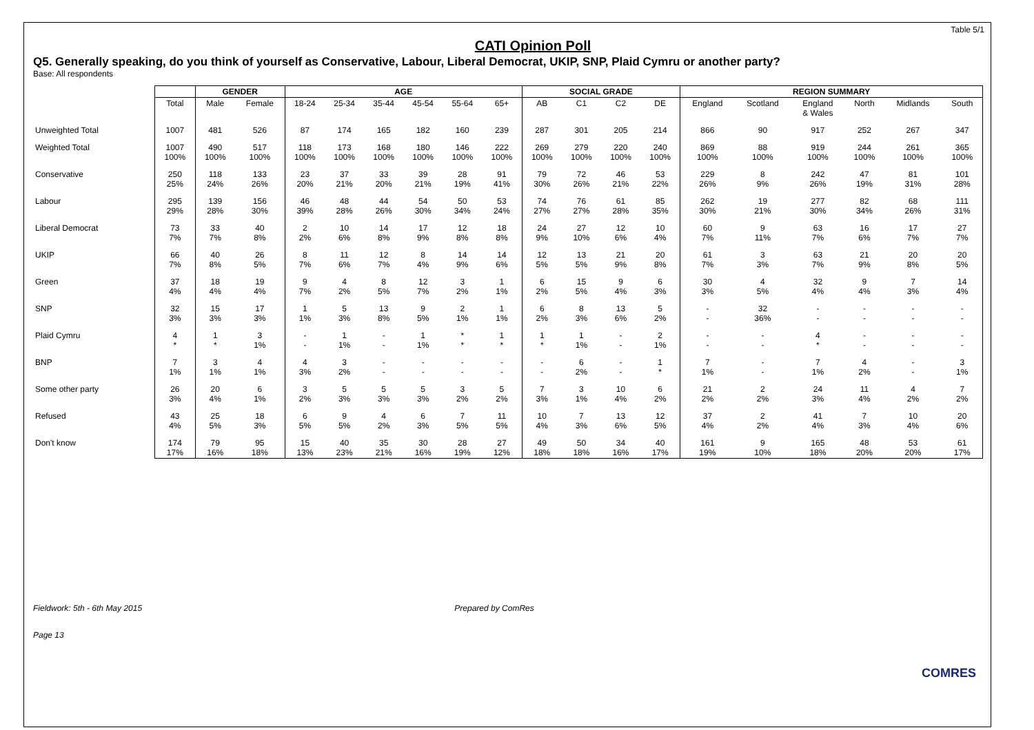Table 5/1
CATI Opinion Poll
Q5. Generally speaking, do you think of yourself as Conservative, Labour, Liberal Democrat, UKIP, SNP, Plaid Cymru or another party?
Base: All respondents
| | | GENDER | | AGE | | | | | | SOCIAL GRADE | | | | REGION SUMMARY | | | | | |
| --- | --- | --- | --- | --- | --- | --- | --- | --- | --- | --- | --- | --- | --- | --- | --- | --- | --- | --- | --- |
| | Total | Male | Female | 18-24 | 25-34 | 35-44 | 45-54 | 55-64 | 65+ | AB | C1 | C2 | DE | England | Scotland | England & Wales | North | Midlands | South |
| Unweighted Total | 1007 | 481 | 526 | 87 | 174 | 165 | 182 | 160 | 239 | 287 | 301 | 205 | 214 | 866 | 90 | 917 | 252 | 267 | 347 |
| Weighted Total | 1007 100% | 490 100% | 517 100% | 118 100% | 173 100% | 168 100% | 180 100% | 146 100% | 222 100% | 269 100% | 279 100% | 220 100% | 240 100% | 869 100% | 88 100% | 919 100% | 244 100% | 261 100% | 365 100% |
| Conservative | 250 25% | 118 24% | 133 26% | 23 20% | 37 21% | 33 20% | 39 21% | 28 19% | 91 41% | 79 30% | 72 26% | 46 21% | 53 22% | 229 26% | 8 9% | 242 26% | 47 19% | 81 31% | 101 28% |
| Labour | 295 29% | 139 28% | 156 30% | 46 39% | 48 28% | 44 26% | 54 30% | 50 34% | 53 24% | 74 27% | 76 27% | 61 28% | 85 35% | 262 30% | 19 21% | 277 30% | 82 34% | 68 26% | 111 31% |
| Liberal Democrat | 73 7% | 33 7% | 40 8% | 2 2% | 10 6% | 14 8% | 17 9% | 12 8% | 18 8% | 24 9% | 27 10% | 12 6% | 10 4% | 60 7% | 9 11% | 63 7% | 16 6% | 17 7% | 27 7% |
| UKIP | 66 7% | 40 8% | 26 5% | 8 7% | 11 6% | 12 7% | 8 4% | 14 9% | 14 6% | 12 5% | 13 5% | 21 9% | 20 8% | 61 7% | 3 3% | 63 7% | 21 9% | 20 8% | 20 5% |
| Green | 37 4% | 18 4% | 19 4% | 9 7% | 4 2% | 8 5% | 12 7% | 3 2% | 1 1% | 6 2% | 15 5% | 9 4% | 6 3% | 30 3% | 4 5% | 32 4% | 9 4% | 7 3% | 14 4% |
| SNP | 32 3% | 15 3% | 17 3% | 1 1% | 5 3% | 13 8% | 9 5% | 2 1% | 1 1% | 6 2% | 8 3% | 13 6% | 5 2% | - - | 32 36% | - - | - - | - - | - - |
| Plaid Cymru | 4 * | 1 * | 3 1% | - - | 1 1% | - - | 1 1% | * * | 1 * | 1 * | 1 1% | - - | 2 1% | - - | - - | 4 * | - - | - - | - - |
| BNP | 7 1% | 3 1% | 4 1% | 4 3% | 3 2% | - - | - - | - - | - - | - - | 6 2% | - - | 1 * | 7 1% | - - | 7 1% | 4 2% | - - | 3 1% |
| Some other party | 26 3% | 20 4% | 6 1% | 3 2% | 5 3% | 5 3% | 5 3% | 3 2% | 5 2% | 7 3% | 3 1% | 10 4% | 6 2% | 21 2% | 2 2% | 24 3% | 11 4% | 4 2% | 7 2% |
| Refused | 43 4% | 25 5% | 18 3% | 6 5% | 9 5% | 4 2% | 6 3% | 7 5% | 11 5% | 10 4% | 7 3% | 13 6% | 12 5% | 37 4% | 2 2% | 41 4% | 7 3% | 10 4% | 20 6% |
| Don't know | 174 17% | 79 16% | 95 18% | 15 13% | 40 23% | 35 21% | 30 16% | 28 19% | 27 12% | 49 18% | 50 18% | 34 16% | 40 17% | 161 19% | 9 10% | 165 18% | 48 20% | 53 20% | 61 17% |
Fieldwork: 5th - 6th May 2015 Prepared by ComRes
Page 13
COMRES